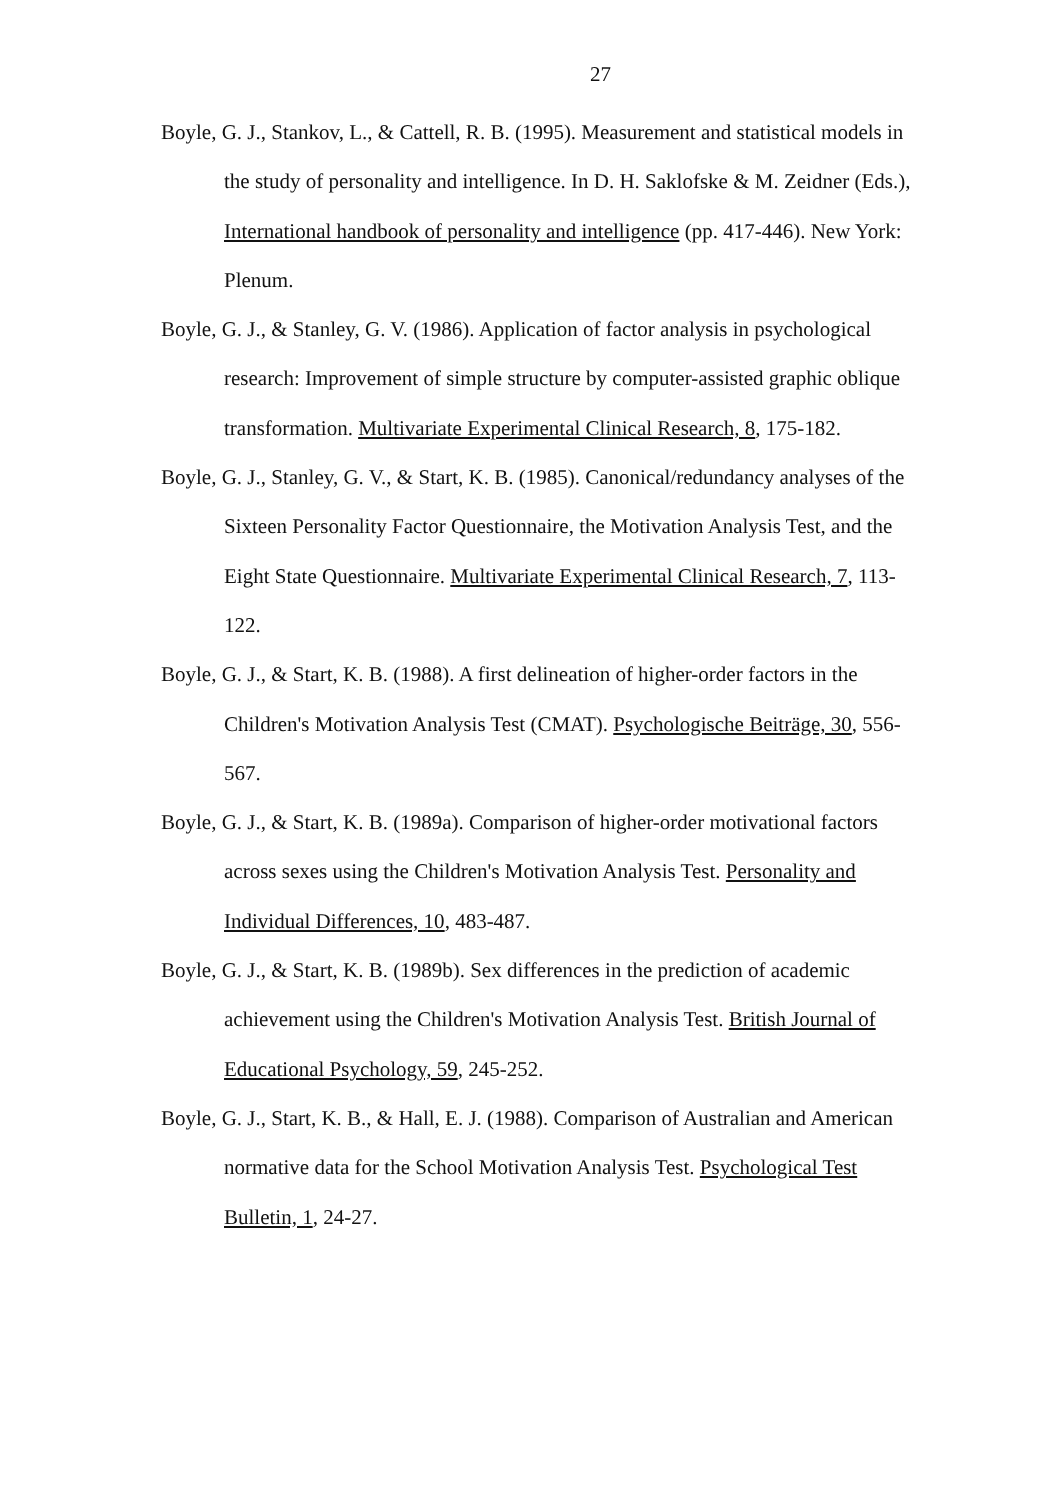27
Boyle, G. J., Stankov, L., & Cattell, R. B. (1995). Measurement and statistical models in the study of personality and intelligence. In D. H. Saklofske & M. Zeidner (Eds.), International handbook of personality and intelligence (pp. 417-446). New York: Plenum.
Boyle, G. J., & Stanley, G. V. (1986). Application of factor analysis in psychological research: Improvement of simple structure by computer-assisted graphic oblique transformation. Multivariate Experimental Clinical Research, 8, 175-182.
Boyle, G. J., Stanley, G. V., & Start, K. B. (1985). Canonical/redundancy analyses of the Sixteen Personality Factor Questionnaire, the Motivation Analysis Test, and the Eight State Questionnaire. Multivariate Experimental Clinical Research, 7, 113-122.
Boyle, G. J., & Start, K. B. (1988). A first delineation of higher-order factors in the Children's Motivation Analysis Test (CMAT). Psychologische Beiträge, 30, 556-567.
Boyle, G. J., & Start, K. B. (1989a). Comparison of higher-order motivational factors across sexes using the Children's Motivation Analysis Test. Personality and Individual Differences, 10, 483-487.
Boyle, G. J., & Start, K. B. (1989b). Sex differences in the prediction of academic achievement using the Children's Motivation Analysis Test. British Journal of Educational Psychology, 59, 245-252.
Boyle, G. J., Start, K. B., & Hall, E. J. (1988). Comparison of Australian and American normative data for the School Motivation Analysis Test. Psychological Test Bulletin, 1, 24-27.